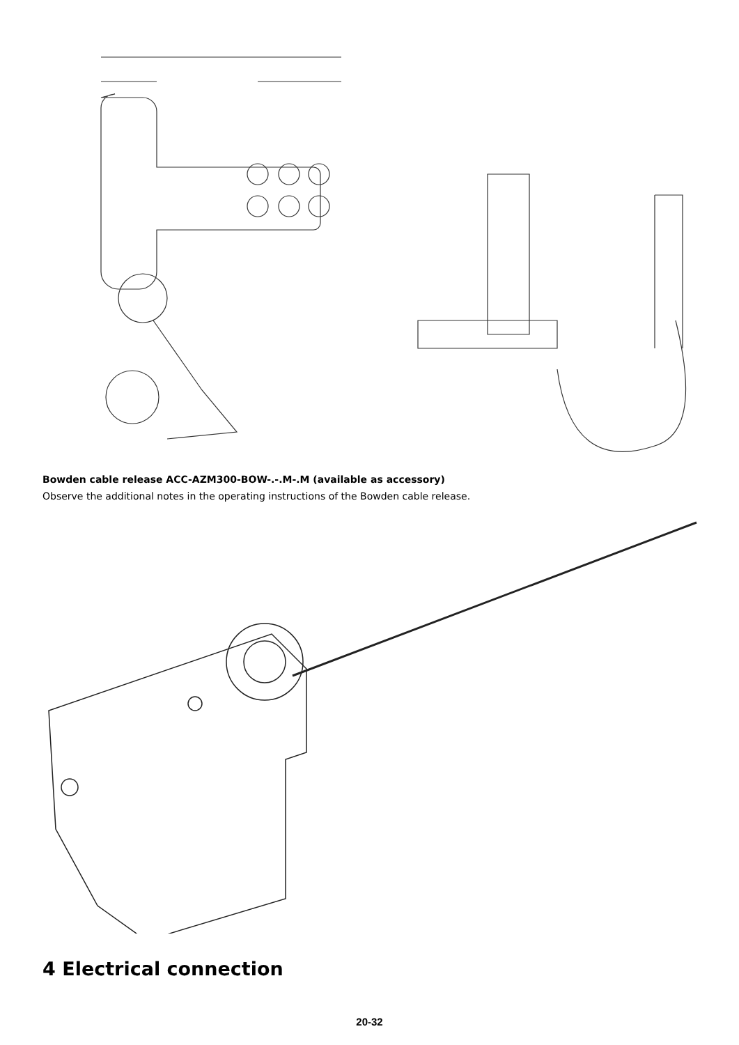Bowden cable release ACC-AZM300-BOW-.-.M-.M (available as accessory)
Observe the additional notes in the operating instructions of the Bowden cable release.
4 Electrical connection
20-32